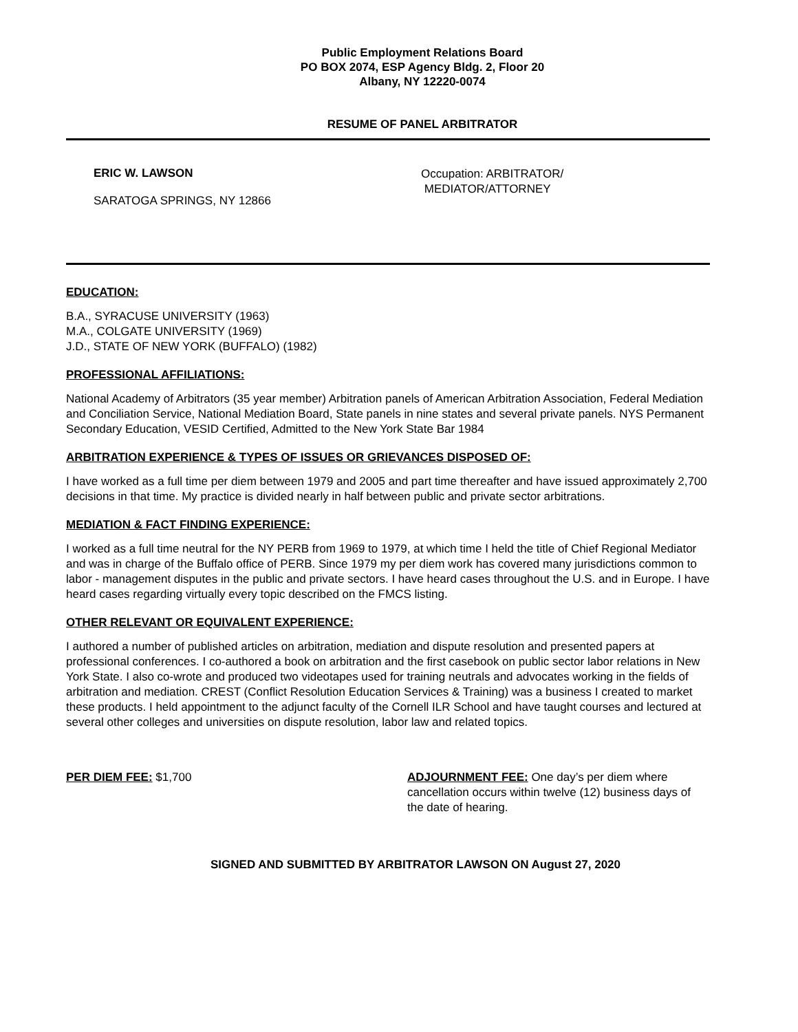Public Employment Relations Board
PO BOX 2074, ESP Agency Bldg. 2, Floor 20
Albany, NY 12220-0074
RESUME OF PANEL ARBITRATOR
ERIC W. LAWSON
SARATOGA SPRINGS, NY 12866
Occupation: ARBITRATOR/
MEDIATOR/ATTORNEY
EDUCATION:
B.A., SYRACUSE UNIVERSITY (1963)
M.A., COLGATE UNIVERSITY (1969)
J.D., STATE OF NEW YORK (BUFFALO) (1982)
PROFESSIONAL AFFILIATIONS:
National Academy of Arbitrators (35 year member) Arbitration panels of American Arbitration Association, Federal Mediation and Conciliation Service, National Mediation Board, State panels in nine states and several private panels. NYS Permanent Secondary Education, VESID Certified, Admitted to the New York State Bar 1984
ARBITRATION EXPERIENCE & TYPES OF ISSUES OR GRIEVANCES DISPOSED OF:
I have worked as a full time per diem between 1979 and 2005 and part time thereafter and have issued approximately 2,700 decisions in that time. My practice is divided nearly in half between public and private sector arbitrations.
MEDIATION & FACT FINDING EXPERIENCE:
I worked as a full time neutral for the NY PERB from 1969 to 1979, at which time I held the title of Chief Regional Mediator and was in charge of the Buffalo office of PERB. Since 1979 my per diem work has covered many jurisdictions common to labor - management disputes in the public and private sectors. I have heard cases throughout the U.S. and in Europe. I have heard cases regarding virtually every topic described on the FMCS listing.
OTHER RELEVANT OR EQUIVALENT EXPERIENCE:
I authored a number of published articles on arbitration, mediation and dispute resolution and presented papers at professional conferences. I co-authored a book on arbitration and the first casebook on public sector labor relations in New York State. I also co-wrote and produced two videotapes used for training neutrals and advocates working in the fields of arbitration and mediation. CREST (Conflict Resolution Education Services & Training) was a business I created to market these products. I held appointment to the adjunct faculty of the Cornell ILR School and have taught courses and lectured at several other colleges and universities on dispute resolution, labor law and related topics.
PER DIEM FEE: $1,700 ADJOURNMENT FEE: One day’s per diem where cancellation occurs within twelve (12) business days of the date of hearing.
SIGNED AND SUBMITTED BY ARBITRATOR LAWSON ON August 27, 2020